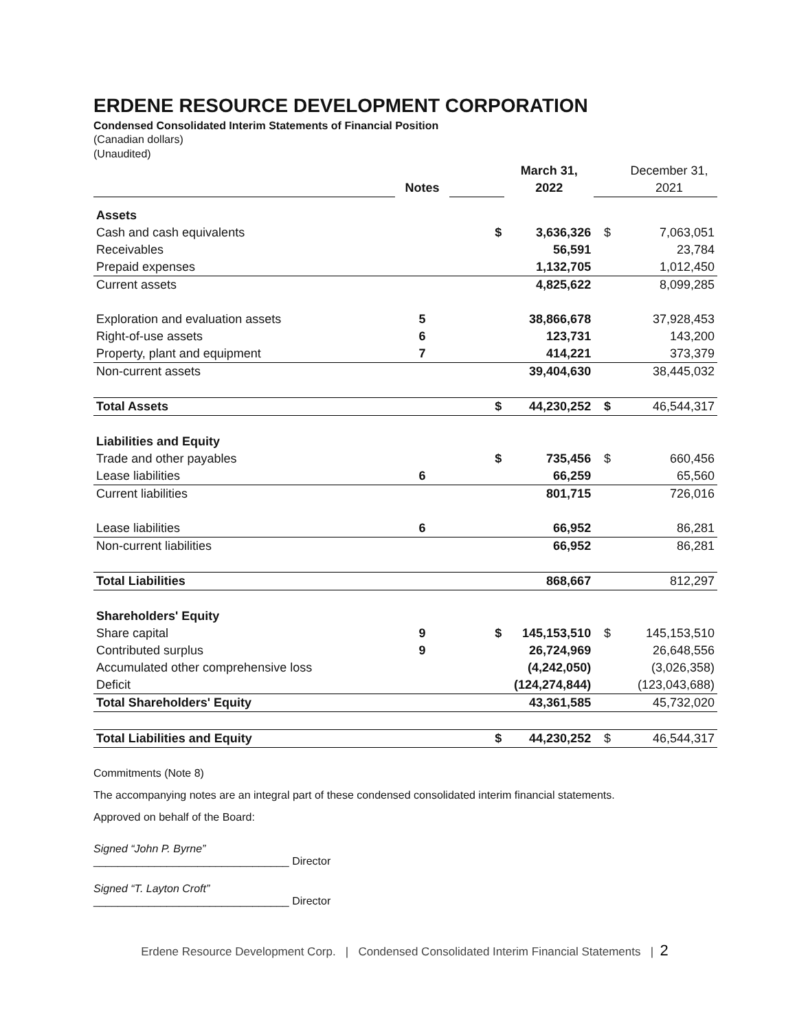ERDENE RESOURCE DEVELOPMENT CORPORATION
Condensed Consolidated Interim Statements of Financial Position
(Canadian dollars)
(Unaudited)
| | | | March 31, | | December 31, |
| --- | --- | --- | --- | --- | --- |
| | Notes | | 2022 | | 2021 |
| Assets | | | | | |
| Cash and cash equivalents | | $ | 3,636,326 | $ | 7,063,051 |
| Receivables | | | 56,591 | | 23,784 |
| Prepaid expenses | | | 1,132,705 | | 1,012,450 |
| Current assets | | | 4,825,622 | | 8,099,285 |
| Exploration and evaluation assets | 5 | | 38,866,678 | | 37,928,453 |
| Right-of-use assets | 6 | | 123,731 | | 143,200 |
| Property, plant and equipment | 7 | | 414,221 | | 373,379 |
| Non-current assets | | | 39,404,630 | | 38,445,032 |
| Total Assets | | $ | 44,230,252 | $ | 46,544,317 |
| Liabilities and Equity | | | | | |
| Trade and other payables | | $ | 735,456 | $ | 660,456 |
| Lease liabilities | 6 | | 66,259 | | 65,560 |
| Current liabilities | | | 801,715 | | 726,016 |
| Lease liabilities | 6 | | 66,952 | | 86,281 |
| Non-current liabilities | | | 66,952 | | 86,281 |
| Total Liabilities | | | 868,667 | | 812,297 |
| Shareholders' Equity | | | | | |
| Share capital | 9 | $ | 145,153,510 | $ | 145,153,510 |
| Contributed surplus | 9 | | 26,724,969 | | 26,648,556 |
| Accumulated other comprehensive loss | | | (4,242,050) | | (3,026,358) |
| Deficit | | | (124,274,844) | | (123,043,688) |
| Total Shareholders' Equity | | | 43,361,585 | | 45,732,020 |
| Total Liabilities and Equity | | $ | 44,230,252 | $ | 46,544,317 |
Commitments (Note 8)
The accompanying notes are an integral part of these condensed consolidated interim financial statements.
Approved on behalf of the Board:
Signed “John P. Byrne”
________________________________ Director
Signed “T. Layton Croft”
________________________________ Director
Erdene Resource Development Corp. | Condensed Consolidated Interim Financial Statements | 2